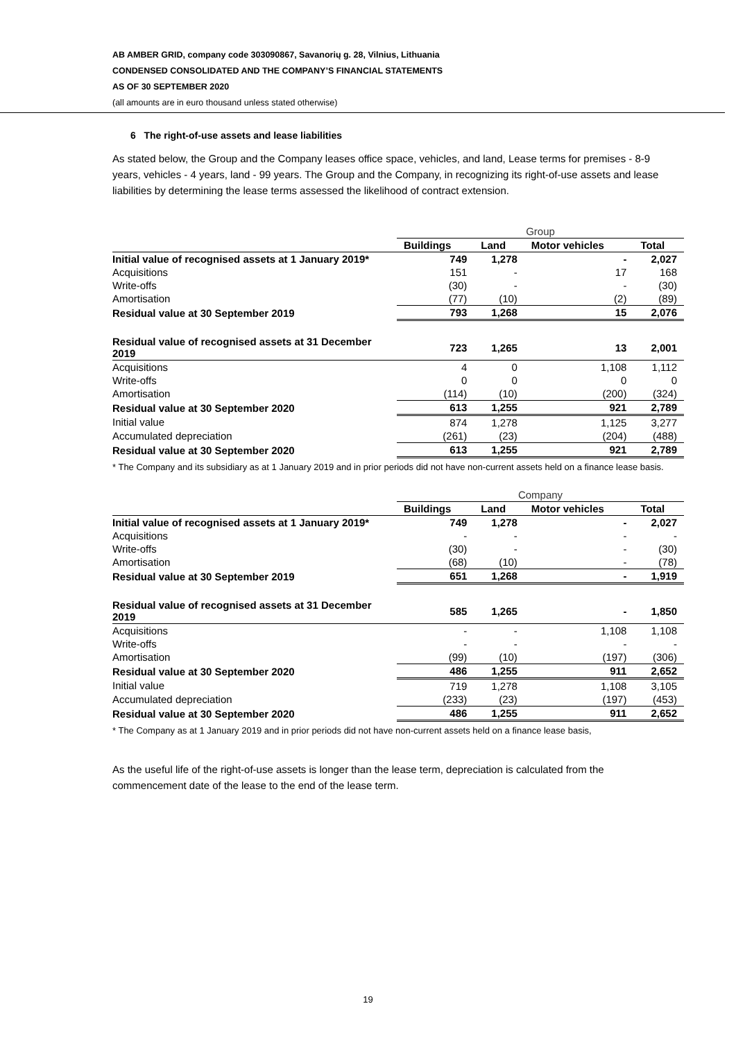AB AMBER GRID, company code 303090867, Savanorių g. 28, Vilnius, Lithuania
CONDENSED CONSOLIDATED AND THE COMPANY’S FINANCIAL STATEMENTS
AS OF 30 SEPTEMBER 2020
(all amounts are in euro thousand unless stated otherwise)
6 The right-of-use assets and lease liabilities
As stated below, the Group and the Company leases office space, vehicles, and land, Lease terms for premises - 8-9 years, vehicles - 4 years, land - 99 years. The Group and the Company, in recognizing its right-of-use assets and lease liabilities by determining the lease terms assessed the likelihood of contract extension.
| | Group | | | |
| | Buildings | Land | Motor vehicles | Total |
| Initial value of recognised assets at 1 January 2019* | 749 | 1,278 | - | 2,027 |
| Acquisitions | 151 | - | 17 | 168 |
| Write-offs | (30) | - | - | (30) |
| Amortisation | (77) | (10) | (2) | (89) |
| Residual value at 30 September 2019 | 793 | 1,268 | 15 | 2,076 |
| Residual value of recognised assets at 31 December 2019 | 723 | 1,265 | 13 | 2,001 |
| Acquisitions | 4 | 0 | 1,108 | 1,112 |
| Write-offs | 0 | 0 | 0 | 0 |
| Amortisation | (114) | (10) | (200) | (324) |
| Residual value at 30 September 2020 | 613 | 1,255 | 921 | 2,789 |
| Initial value | 874 | 1,278 | 1,125 | 3,277 |
| Accumulated depreciation | (261) | (23) | (204) | (488) |
| Residual value at 30 September 2020 | 613 | 1,255 | 921 | 2,789 |
* The Company and its subsidiary as at 1 January 2019 and in prior periods did not have non-current assets held on a finance lease basis.
| | Company | | | |
| | Buildings | Land | Motor vehicles | Total |
| Initial value of recognised assets at 1 January 2019* | 749 | 1,278 | - | 2,027 |
| Acquisitions | - | - | - | - |
| Write-offs | (30) | - | - | (30) |
| Amortisation | (68) | (10) | - | (78) |
| Residual value at 30 September 2019 | 651 | 1,268 | - | 1,919 |
| Residual value of recognised assets at 31 December 2019 | 585 | 1,265 | - | 1,850 |
| Acquisitions | - | - | 1,108 | 1,108 |
| Write-offs | - | - | - | - |
| Amortisation | (99) | (10) | (197) | (306) |
| Residual value at 30 September 2020 | 486 | 1,255 | 911 | 2,652 |
| Initial value | 719 | 1,278 | 1,108 | 3,105 |
| Accumulated depreciation | (233) | (23) | (197) | (453) |
| Residual value at 30 September 2020 | 486 | 1,255 | 911 | 2,652 |
* The Company as at 1 January 2019 and in prior periods did not have non-current assets held on a finance lease basis,
As the useful life of the right-of-use assets is longer than the lease term, depreciation is calculated from the commencement date of the lease to the end of the lease term.
19